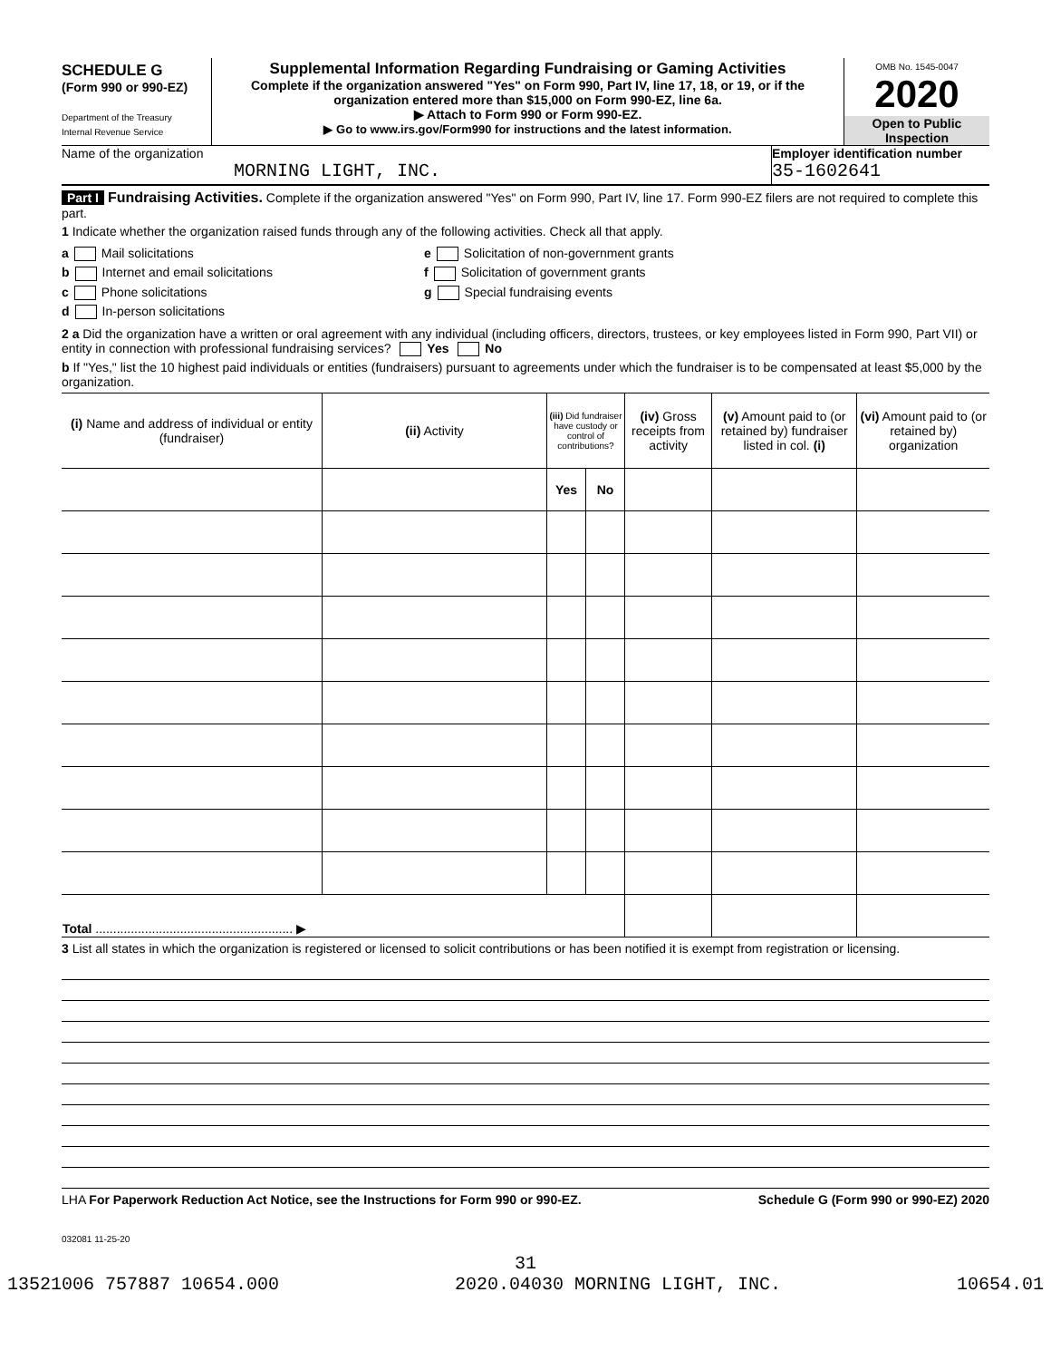SCHEDULE G
(Form 990 or 990-EZ)
Department of the Treasury
Internal Revenue Service
Supplemental Information Regarding Fundraising or Gaming Activities
Complete if the organization answered "Yes" on Form 990, Part IV, line 17, 18, or 19, or if the organization entered more than $15,000 on Form 990-EZ, line 6a.
▶ Attach to Form 990 or Form 990-EZ.
▶ Go to www.irs.gov/Form990 for instructions and the latest information.
OMB No. 1545-0047
2020
Open to Public Inspection
Name of the organization
MORNING LIGHT, INC.
Employer identification number
35-1602641
Part I Fundraising Activities. Complete if the organization answered "Yes" on Form 990, Part IV, line 17. Form 990-EZ filers are not required to complete this part.
1 Indicate whether the organization raised funds through any of the following activities. Check all that apply.
a Mail solicitations
b Internet and email solicitations
c Phone solicitations
d In-person solicitations
e Solicitation of non-government grants
f Solicitation of government grants
g Special fundraising events
2 a Did the organization have a written or oral agreement with any individual (including officers, directors, trustees, or key employees listed in Form 990, Part VII) or entity in connection with professional fundraising services? Yes No
b If "Yes," list the 10 highest paid individuals or entities (fundraisers) pursuant to agreements under which the fundraiser is to be compensated at least $5,000 by the organization.
| (i) Name and address of individual or entity (fundraiser) | (ii) Activity | (iii) Did fundraiser have custody or control of contributions? | | (iv) Gross receipts from activity | (v) Amount paid to (or retained by) fundraiser listed in col. (i) | (vi) Amount paid to (or retained by) organization |
| --- | --- | --- | --- | --- | --- | --- |
| | | Yes | No | | | |
| Total ........................................................ ▶ | | | | | | |
3 List all states in which the organization is registered or licensed to solicit contributions or has been notified it is exempt from registration or licensing.
LHA For Paperwork Reduction Act Notice, see the Instructions for Form 990 or 990-EZ. Schedule G (Form 990 or 990-EZ) 2020
032081 11-25-20
31
13521006 757887 10654.000 2020.04030 MORNING LIGHT, INC. 10654.01